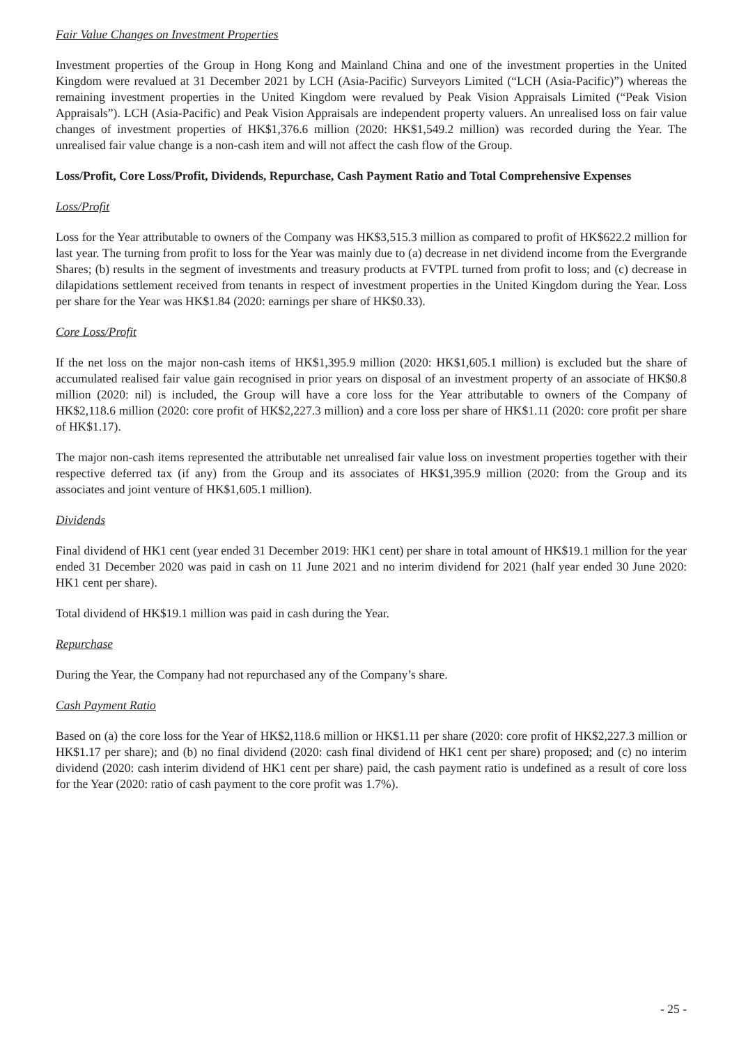Fair Value Changes on Investment Properties
Investment properties of the Group in Hong Kong and Mainland China and one of the investment properties in the United Kingdom were revalued at 31 December 2021 by LCH (Asia-Pacific) Surveyors Limited (“LCH (Asia-Pacific)”) whereas the remaining investment properties in the United Kingdom were revalued by Peak Vision Appraisals Limited (“Peak Vision Appraisals”). LCH (Asia-Pacific) and Peak Vision Appraisals are independent property valuers. An unrealised loss on fair value changes of investment properties of HK$1,376.6 million (2020: HK$1,549.2 million) was recorded during the Year. The unrealised fair value change is a non-cash item and will not affect the cash flow of the Group.
Loss/Profit, Core Loss/Profit, Dividends, Repurchase, Cash Payment Ratio and Total Comprehensive Expenses
Loss/Profit
Loss for the Year attributable to owners of the Company was HK$3,515.3 million as compared to profit of HK$622.2 million for last year. The turning from profit to loss for the Year was mainly due to (a) decrease in net dividend income from the Evergrande Shares; (b) results in the segment of investments and treasury products at FVTPL turned from profit to loss; and (c) decrease in dilapidations settlement received from tenants in respect of investment properties in the United Kingdom during the Year. Loss per share for the Year was HK$1.84 (2020: earnings per share of HK$0.33).
Core Loss/Profit
If the net loss on the major non-cash items of HK$1,395.9 million (2020: HK$1,605.1 million) is excluded but the share of accumulated realised fair value gain recognised in prior years on disposal of an investment property of an associate of HK$0.8 million (2020: nil) is included, the Group will have a core loss for the Year attributable to owners of the Company of HK$2,118.6 million (2020: core profit of HK$2,227.3 million) and a core loss per share of HK$1.11 (2020: core profit per share of HK$1.17).
The major non-cash items represented the attributable net unrealised fair value loss on investment properties together with their respective deferred tax (if any) from the Group and its associates of HK$1,395.9 million (2020: from the Group and its associates and joint venture of HK$1,605.1 million).
Dividends
Final dividend of HK1 cent (year ended 31 December 2019: HK1 cent) per share in total amount of HK$19.1 million for the year ended 31 December 2020 was paid in cash on 11 June 2021 and no interim dividend for 2021 (half year ended 30 June 2020: HK1 cent per share).
Total dividend of HK$19.1 million was paid in cash during the Year.
Repurchase
During the Year, the Company had not repurchased any of the Company’s share.
Cash Payment Ratio
Based on (a) the core loss for the Year of HK$2,118.6 million or HK$1.11 per share (2020: core profit of HK$2,227.3 million or HK$1.17 per share); and (b) no final dividend (2020: cash final dividend of HK1 cent per share) proposed; and (c) no interim dividend (2020: cash interim dividend of HK1 cent per share) paid, the cash payment ratio is undefined as a result of core loss for the Year (2020: ratio of cash payment to the core profit was 1.7%).
- 25 -